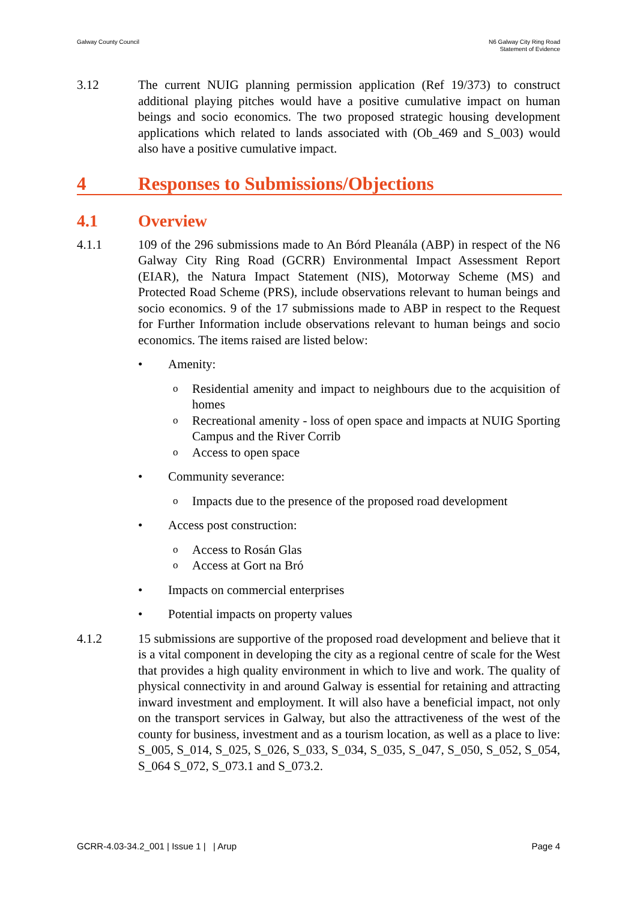Galway County Council N6 Galway City Ring Road
Statement of Evidence
3.12 The current NUIG planning permission application (Ref 19/373) to construct additional playing pitches would have a positive cumulative impact on human beings and socio economics. The two proposed strategic housing development applications which related to lands associated with (Ob_469 and S_003) would also have a positive cumulative impact.
4 Responses to Submissions/Objections
4.1 Overview
4.1.1 109 of the 296 submissions made to An Bórd Pleanála (ABP) in respect of the N6 Galway City Ring Road (GCRR) Environmental Impact Assessment Report (EIAR), the Natura Impact Statement (NIS), Motorway Scheme (MS) and Protected Road Scheme (PRS), include observations relevant to human beings and socio economics. 9 of the 17 submissions made to ABP in respect to the Request for Further Information include observations relevant to human beings and socio economics. The items raised are listed below:
• Amenity:
o
Residential amenity and impact to neighbours due to the acquisition of homes
o
Recreational amenity - loss of open space and impacts at NUIG Sporting Campus and the River Corrib
o
Access to open space
• Community severance:
o
Impacts due to the presence of the proposed road development
• Access post construction:
o
Access to Rosán Glas
o
Access at Gort na Bró
• Impacts on commercial enterprises
• Potential impacts on property values
4.1.2 15 submissions are supportive of the proposed road development and believe that it is a vital component in developing the city as a regional centre of scale for the West that provides a high quality environment in which to live and work. The quality of physical connectivity in and around Galway is essential for retaining and attracting inward investment and employment. It will also have a beneficial impact, not only on the transport services in Galway, but also the attractiveness of the west of the county for business, investment and as a tourism location, as well as a place to live: S_005, S_014, S_025, S_026, S_033, S_034, S_035, S_047, S_050, S_052, S_054, S_064 S_072, S_073.1 and S_073.2.
GCRR-4.03-34.2_001 | Issue 1 | | Arup
Page 4